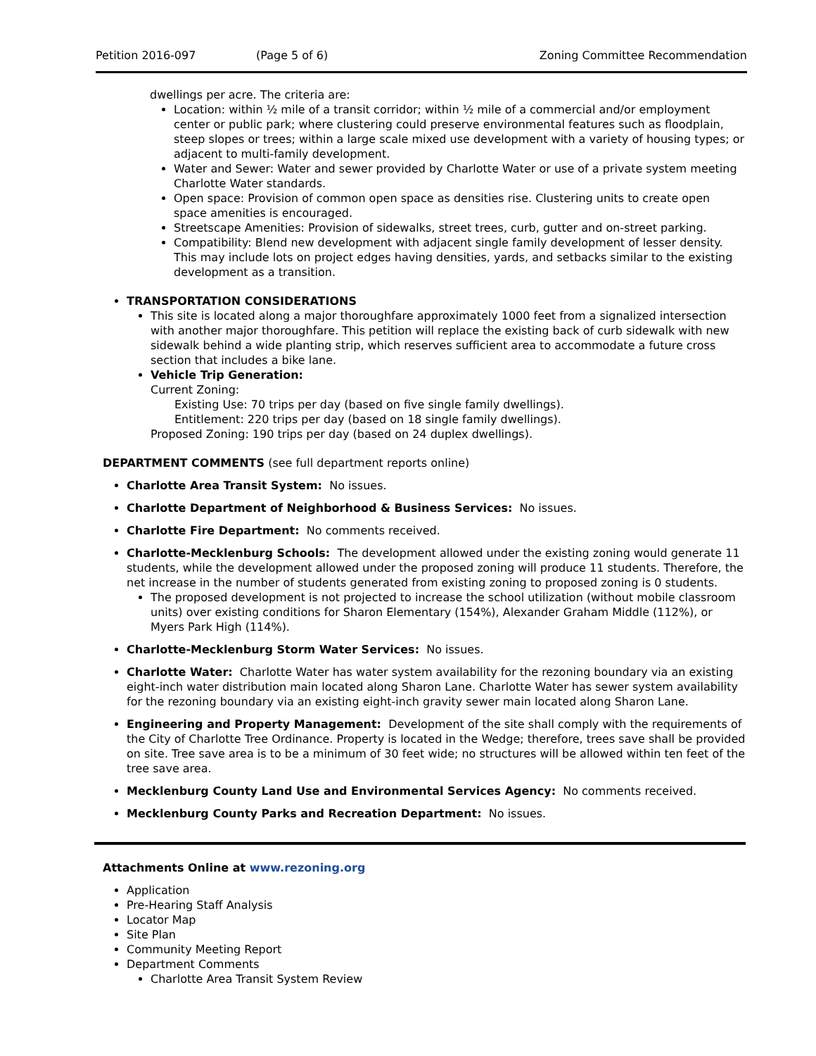Petition 2016-097 (Page 5 of 6) Zoning Committee Recommendation
dwellings per acre. The criteria are:
Location: within ½ mile of a transit corridor; within ½ mile of a commercial and/or employment center or public park; where clustering could preserve environmental features such as floodplain, steep slopes or trees; within a large scale mixed use development with a variety of housing types; or adjacent to multi-family development.
Water and Sewer: Water and sewer provided by Charlotte Water or use of a private system meeting Charlotte Water standards.
Open space: Provision of common open space as densities rise. Clustering units to create open space amenities is encouraged.
Streetscape Amenities: Provision of sidewalks, street trees, curb, gutter and on-street parking.
Compatibility: Blend new development with adjacent single family development of lesser density. This may include lots on project edges having densities, yards, and setbacks similar to the existing development as a transition.
TRANSPORTATION CONSIDERATIONS
This site is located along a major thoroughfare approximately 1000 feet from a signalized intersection with another major thoroughfare. This petition will replace the existing back of curb sidewalk with new sidewalk behind a wide planting strip, which reserves sufficient area to accommodate a future cross section that includes a bike lane.
Vehicle Trip Generation:
Current Zoning:
Existing Use: 70 trips per day (based on five single family dwellings).
Entitlement: 220 trips per day (based on 18 single family dwellings).
Proposed Zoning: 190 trips per day (based on 24 duplex dwellings).
DEPARTMENT COMMENTS (see full department reports online)
Charlotte Area Transit System: No issues.
Charlotte Department of Neighborhood & Business Services: No issues.
Charlotte Fire Department: No comments received.
Charlotte-Mecklenburg Schools: The development allowed under the existing zoning would generate 11 students, while the development allowed under the proposed zoning will produce 11 students. Therefore, the net increase in the number of students generated from existing zoning to proposed zoning is 0 students.
The proposed development is not projected to increase the school utilization (without mobile classroom units) over existing conditions for Sharon Elementary (154%), Alexander Graham Middle (112%), or Myers Park High (114%).
Charlotte-Mecklenburg Storm Water Services: No issues.
Charlotte Water: Charlotte Water has water system availability for the rezoning boundary via an existing eight-inch water distribution main located along Sharon Lane. Charlotte Water has sewer system availability for the rezoning boundary via an existing eight-inch gravity sewer main located along Sharon Lane.
Engineering and Property Management: Development of the site shall comply with the requirements of the City of Charlotte Tree Ordinance. Property is located in the Wedge; therefore, trees save shall be provided on site. Tree save area is to be a minimum of 30 feet wide; no structures will be allowed within ten feet of the tree save area.
Mecklenburg County Land Use and Environmental Services Agency: No comments received.
Mecklenburg County Parks and Recreation Department: No issues.
Attachments Online at www.rezoning.org
Application
Pre-Hearing Staff Analysis
Locator Map
Site Plan
Community Meeting Report
Department Comments
Charlotte Area Transit System Review